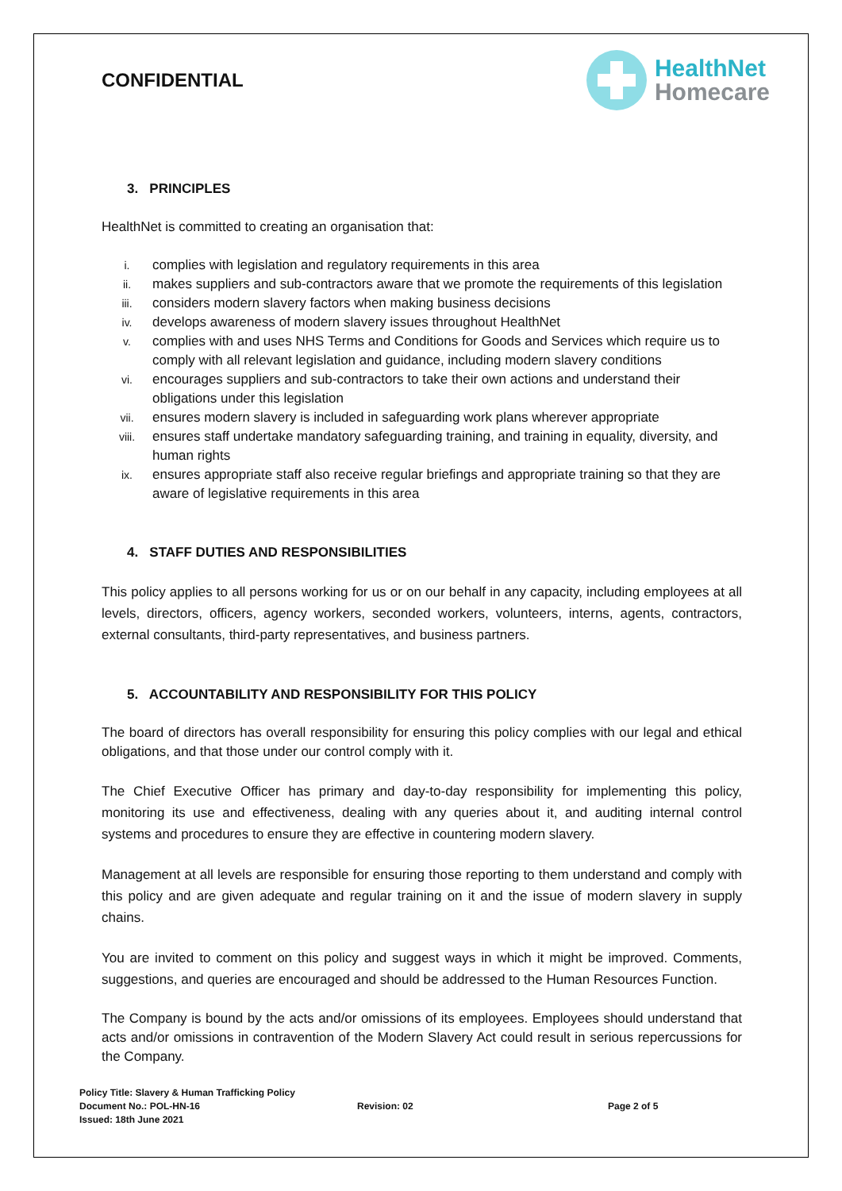CONFIDENTIAL
HealthNet
Homecare
3. PRINCIPLES
HealthNet is committed to creating an organisation that:
i. complies with legislation and regulatory requirements in this area
ii. makes suppliers and sub-contractors aware that we promote the requirements of this legislation
iii. considers modern slavery factors when making business decisions
iv. develops awareness of modern slavery issues throughout HealthNet
v. complies with and uses NHS Terms and Conditions for Goods and Services which require us to comply with all relevant legislation and guidance, including modern slavery conditions
vi. encourages suppliers and sub-contractors to take their own actions and understand their obligations under this legislation
vii. ensures modern slavery is included in safeguarding work plans wherever appropriate
viii. ensures staff undertake mandatory safeguarding training, and training in equality, diversity, and human rights
ix. ensures appropriate staff also receive regular briefings and appropriate training so that they are aware of legislative requirements in this area
4. STAFF DUTIES AND RESPONSIBILITIES
This policy applies to all persons working for us or on our behalf in any capacity, including employees at all levels, directors, officers, agency workers, seconded workers, volunteers, interns, agents, contractors, external consultants, third-party representatives, and business partners.
5. ACCOUNTABILITY AND RESPONSIBILITY FOR THIS POLICY
The board of directors has overall responsibility for ensuring this policy complies with our legal and ethical obligations, and that those under our control comply with it.
The Chief Executive Officer has primary and day-to-day responsibility for implementing this policy, monitoring its use and effectiveness, dealing with any queries about it, and auditing internal control systems and procedures to ensure they are effective in countering modern slavery.
Management at all levels are responsible for ensuring those reporting to them understand and comply with this policy and are given adequate and regular training on it and the issue of modern slavery in supply chains.
You are invited to comment on this policy and suggest ways in which it might be improved. Comments, suggestions, and queries are encouraged and should be addressed to the Human Resources Function.
The Company is bound by the acts and/or omissions of its employees. Employees should understand that acts and/or omissions in contravention of the Modern Slavery Act could result in serious repercussions for the Company.
Policy Title: Slavery & Human Trafficking Policy
Document No.: POL-HN-16
Issued: 18th June 2021
Revision: 02 Page 2 of 5